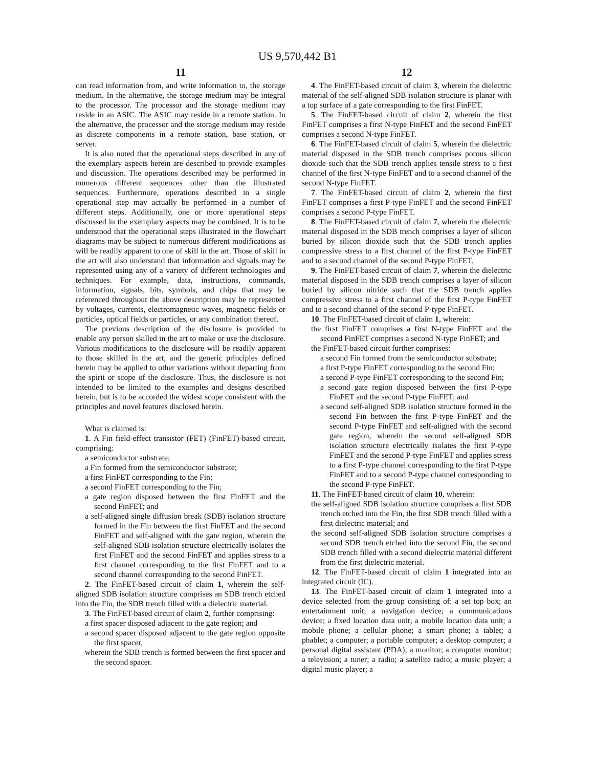US 9,570,442 B1
11
can read information from, and write information to, the storage medium. In the alternative, the storage medium may be integral to the processor. The processor and the storage medium may reside in an ASIC. The ASIC may reside in a remote station. In the alternative, the processor and the storage medium may reside as discrete components in a remote station, base station, or server.
It is also noted that the operational steps described in any of the exemplary aspects herein are described to provide examples and discussion. The operations described may be performed in numerous different sequences other than the illustrated sequences. Furthermore, operations described in a single operational step may actually be performed in a number of different steps. Additionally, one or more operational steps discussed in the exemplary aspects may be combined. It is to be understood that the operational steps illustrated in the flowchart diagrams may be subject to numerous different modifications as will be readily apparent to one of skill in the art. Those of skill in the art will also understand that information and signals may be represented using any of a variety of different technologies and techniques. For example, data, instructions, commands, information, signals, bits, symbols, and chips that may be referenced throughout the above description may be represented by voltages, currents, electromagnetic waves, magnetic fields or particles, optical fields or particles, or any combination thereof.
The previous description of the disclosure is provided to enable any person skilled in the art to make or use the disclosure. Various modifications to the disclosure will be readily apparent to those skilled in the art, and the generic principles defined herein may be applied to other variations without departing from the spirit or scope of the disclosure. Thus, the disclosure is not intended to be limited to the examples and designs described herein, but is to be accorded the widest scope consistent with the principles and novel features disclosed herein.
What is claimed is:
1. A Fin field-effect transistor (FET) (FinFET)-based circuit, comprising:
a semiconductor substrate;
a Fin formed from the semiconductor substrate;
a first FinFET corresponding to the Fin;
a second FinFET corresponding to the Fin;
a gate region disposed between the first FinFET and the second FinFET; and
a self-aligned single diffusion break (SDB) isolation structure formed in the Fin between the first FinFET and the second FinFET and self-aligned with the gate region, wherein the self-aligned SDB isolation structure electrically isolates the first FinFET and the second FinFET and applies stress to a first channel corresponding to the first FinFET and to a second channel corresponding to the second FinFET.
2. The FinFET-based circuit of claim 1, wherein the self-aligned SDB isolation structure comprises an SDB trench etched into the Fin, the SDB trench filled with a dielectric material.
3. The FinFET-based circuit of claim 2, further comprising:
a first spacer disposed adjacent to the gate region; and
a second spacer disposed adjacent to the gate region opposite the first spacer,
wherein the SDB trench is formed between the first spacer and the second spacer.
12
4. The FinFET-based circuit of claim 3, wherein the dielectric material of the self-aligned SDB isolation structure is planar with a top surface of a gate corresponding to the first FinFET.
5. The FinFET-based circuit of claim 2, wherein the first FinFET comprises a first N-type FinFET and the second FinFET comprises a second N-type FinFET.
6. The FinFET-based circuit of claim 5, wherein the dielectric material disposed in the SDB trench comprises porous silicon dioxide such that the SDB trench applies tensile stress to a first channel of the first N-type FinFET and to a second channel of the second N-type FinFET.
7. The FinFET-based circuit of claim 2, wherein the first FinFET comprises a first P-type FinFET and the second FinFET comprises a second P-type FinFET.
8. The FinFET-based circuit of claim 7, wherein the dielectric material disposed in the SDB trench comprises a layer of silicon buried by silicon dioxide such that the SDB trench applies compressive stress to a first channel of the first P-type FinFET and to a second channel of the second P-type FinFET.
9. The FinFET-based circuit of claim 7, wherein the dielectric material disposed in the SDB trench comprises a layer of silicon buried by silicon nitride such that the SDB trench applies compressive stress to a first channel of the first P-type FinFET and to a second channel of the second P-type FinFET.
10. The FinFET-based circuit of claim 1, wherein:
the first FinFET comprises a first N-type FinFET and the second FinFET comprises a second N-type FinFET; and
the FinFET-based circuit further comprises:
a second Fin formed from the semiconductor substrate;
a first P-type FinFET corresponding to the second Fin;
a second P-type FinFET corresponding to the second Fin;
a second gate region disposed between the first P-type FinFET and the second P-type FinFET; and
a second self-aligned SDB isolation structure formed in the second Fin between the first P-type FinFET and the second P-type FinFET and self-aligned with the second gate region, wherein the second self-aligned SDB isolation structure electrically isolates the first P-type FinFET and the second P-type FinFET and applies stress to a first P-type channel corresponding to the first P-type FinFET and to a second P-type channel corresponding to the second P-type FinFET.
11. The FinFET-based circuit of claim 10, wherein:
the self-aligned SDB isolation structure comprises a first SDB trench etched into the Fin, the first SDB trench filled with a first dielectric material; and
the second self-aligned SDB isolation structure comprises a second SDB trench etched into the second Fin, the second SDB trench filled with a second dielectric material different from the first dielectric material.
12. The FinFET-based circuit of claim 1 integrated into an integrated circuit (IC).
13. The FinFET-based circuit of claim 1 integrated into a device selected from the group consisting of: a set top box; an entertainment unit; a navigation device; a communications device; a fixed location data unit; a mobile location data unit; a mobile phone; a cellular phone; a smart phone; a tablet; a phablet; a computer; a portable computer; a desktop computer; a personal digital assistant (PDA); a monitor; a computer monitor; a television; a tuner; a radio; a satellite radio; a music player; a digital music player; a